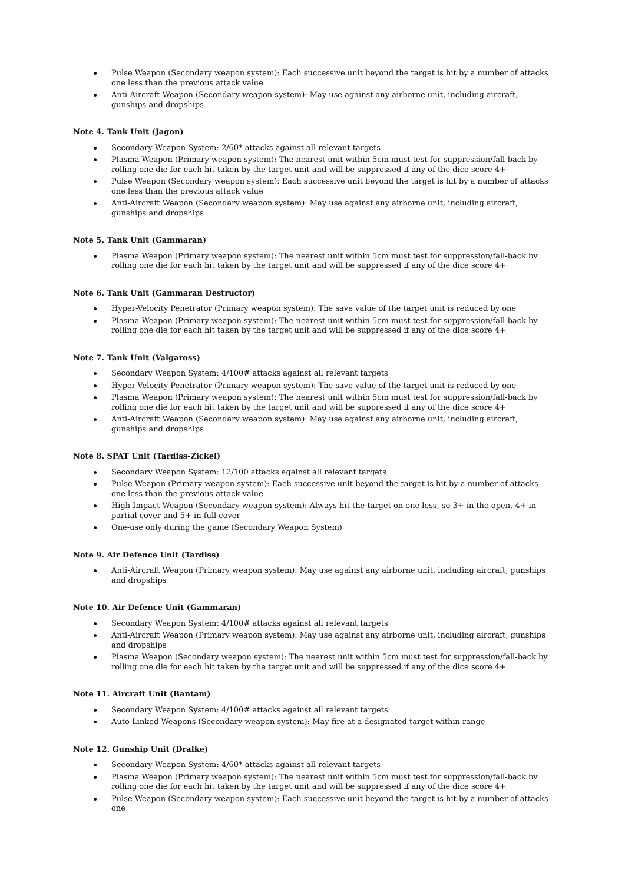Pulse Weapon (Secondary weapon system): Each successive unit beyond the target is hit by a number of attacks one less than the previous attack value
Anti-Aircraft Weapon (Secondary weapon system): May use against any airborne unit, including aircraft, gunships and dropships
Note 4. Tank Unit (Jagon)
Secondary Weapon System: 2/60* attacks against all relevant targets
Plasma Weapon (Primary weapon system): The nearest unit within 5cm must test for suppression/fall-back by rolling one die for each hit taken by the target unit and will be suppressed if any of the dice score 4+
Pulse Weapon (Secondary weapon system): Each successive unit beyond the target is hit by a number of attacks one less than the previous attack value
Anti-Aircraft Weapon (Secondary weapon system): May use against any airborne unit, including aircraft, gunships and dropships
Note 5. Tank Unit (Gammaran)
Plasma Weapon (Primary weapon system): The nearest unit within 5cm must test for suppression/fall-back by rolling one die for each hit taken by the target unit and will be suppressed if any of the dice score 4+
Note 6. Tank Unit (Gammaran Destructor)
Hyper-Velocity Penetrator (Primary weapon system): The save value of the target unit is reduced by one
Plasma Weapon (Primary weapon system): The nearest unit within 5cm must test for suppression/fall-back by rolling one die for each hit taken by the target unit and will be suppressed if any of the dice score 4+
Note 7. Tank Unit (Valgaross)
Secondary Weapon System: 4/100# attacks against all relevant targets
Hyper-Velocity Penetrator (Primary weapon system): The save value of the target unit is reduced by one
Plasma Weapon (Primary weapon system): The nearest unit within 5cm must test for suppression/fall-back by rolling one die for each hit taken by the target unit and will be suppressed if any of the dice score 4+
Anti-Aircraft Weapon (Secondary weapon system): May use against any airborne unit, including aircraft, gunships and dropships
Note 8. SPAT Unit (Tardiss-Zickel)
Secondary Weapon System: 12/100 attacks against all relevant targets
Pulse Weapon (Primary weapon system): Each successive unit beyond the target is hit by a number of attacks one less than the previous attack value
High Impact Weapon (Secondary weapon system): Always hit the target on one less, so 3+ in the open, 4+ in partial cover and 5+ in full cover
One-use only during the game (Secondary Weapon System)
Note 9. Air Defence Unit (Tardiss)
Anti-Aircraft Weapon (Primary weapon system): May use against any airborne unit, including aircraft, gunships and dropships
Note 10. Air Defence Unit (Gammaran)
Secondary Weapon System: 4/100# attacks against all relevant targets
Anti-Aircraft Weapon (Primary weapon system): May use against any airborne unit, including aircraft, gunships and dropships
Plasma Weapon (Secondary weapon system): The nearest unit within 5cm must test for suppression/fall-back by rolling one die for each hit taken by the target unit and will be suppressed if any of the dice score 4+
Note 11. Aircraft Unit (Bantam)
Secondary Weapon System: 4/100# attacks against all relevant targets
Auto-Linked Weapons (Secondary weapon system): May fire at a designated target within range
Note 12. Gunship Unit (Dralke)
Secondary Weapon System: 4/60* attacks against all relevant targets
Plasma Weapon (Primary weapon system): The nearest unit within 5cm must test for suppression/fall-back by rolling one die for each hit taken by the target unit and will be suppressed if any of the dice score 4+
Pulse Weapon (Secondary weapon system): Each successive unit beyond the target is hit by a number of attacks one